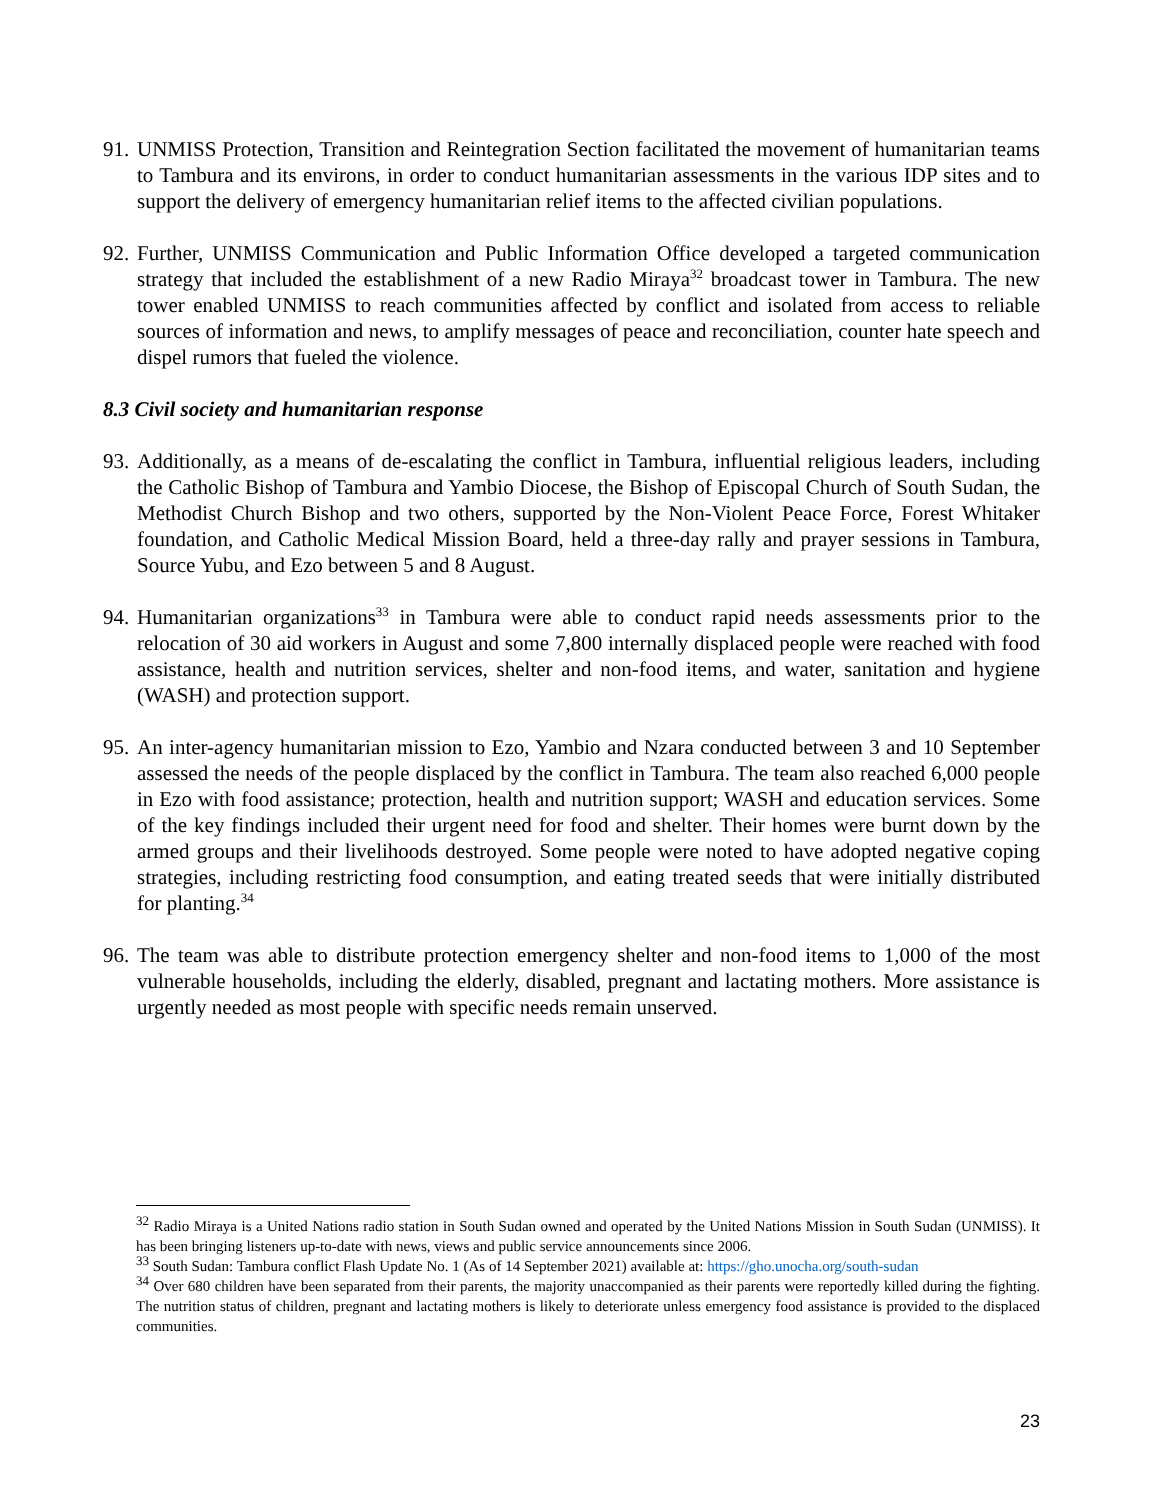91. UNMISS Protection, Transition and Reintegration Section facilitated the movement of humanitarian teams to Tambura and its environs, in order to conduct humanitarian assessments in the various IDP sites and to support the delivery of emergency humanitarian relief items to the affected civilian populations.
92. Further, UNMISS Communication and Public Information Office developed a targeted communication strategy that included the establishment of a new Radio Miraya<sup>32</sup> broadcast tower in Tambura. The new tower enabled UNMISS to reach communities affected by conflict and isolated from access to reliable sources of information and news, to amplify messages of peace and reconciliation, counter hate speech and dispel rumors that fueled the violence.
8.3 Civil society and humanitarian response
93. Additionally, as a means of de-escalating the conflict in Tambura, influential religious leaders, including the Catholic Bishop of Tambura and Yambio Diocese, the Bishop of Episcopal Church of South Sudan, the Methodist Church Bishop and two others, supported by the Non-Violent Peace Force, Forest Whitaker foundation, and Catholic Medical Mission Board, held a three-day rally and prayer sessions in Tambura, Source Yubu, and Ezo between 5 and 8 August.
94. Humanitarian organizations<sup>33</sup> in Tambura were able to conduct rapid needs assessments prior to the relocation of 30 aid workers in August and some 7,800 internally displaced people were reached with food assistance, health and nutrition services, shelter and non-food items, and water, sanitation and hygiene (WASH) and protection support.
95. An inter-agency humanitarian mission to Ezo, Yambio and Nzara conducted between 3 and 10 September assessed the needs of the people displaced by the conflict in Tambura. The team also reached 6,000 people in Ezo with food assistance; protection, health and nutrition support; WASH and education services. Some of the key findings included their urgent need for food and shelter. Their homes were burnt down by the armed groups and their livelihoods destroyed. Some people were noted to have adopted negative coping strategies, including restricting food consumption, and eating treated seeds that were initially distributed for planting.<sup>34</sup>
96. The team was able to distribute protection emergency shelter and non-food items to 1,000 of the most vulnerable households, including the elderly, disabled, pregnant and lactating mothers. More assistance is urgently needed as most people with specific needs remain unserved.
<sup>32</sup> Radio Miraya is a United Nations radio station in South Sudan owned and operated by the United Nations Mission in South Sudan (UNMISS). It has been bringing listeners up-to-date with news, views and public service announcements since 2006.
<sup>33</sup> South Sudan: Tambura conflict Flash Update No. 1 (As of 14 September 2021) available at: https://gho.unocha.org/south-sudan
<sup>34</sup> Over 680 children have been separated from their parents, the majority unaccompanied as their parents were reportedly killed during the fighting. The nutrition status of children, pregnant and lactating mothers is likely to deteriorate unless emergency food assistance is provided to the displaced communities.
23